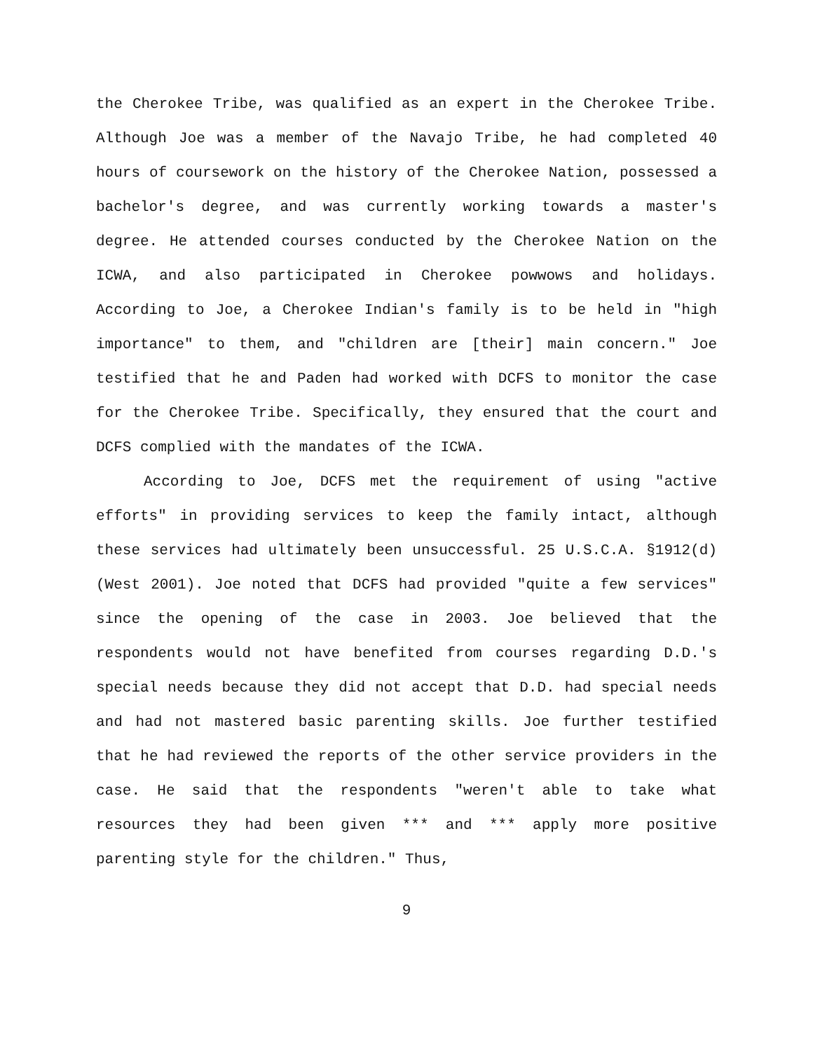the Cherokee Tribe, was qualified as an expert in the Cherokee Tribe. Although Joe was a member of the Navajo Tribe, he had completed 40 hours of coursework on the history of the Cherokee Nation, possessed a bachelor's degree, and was currently working towards a master's degree. He attended courses conducted by the Cherokee Nation on the ICWA, and also participated in Cherokee powwows and holidays. According to Joe, a Cherokee Indian's family is to be held in "high importance" to them, and "children are [their] main concern." Joe testified that he and Paden had worked with DCFS to monitor the case for the Cherokee Tribe. Specifically, they ensured that the court and DCFS complied with the mandates of the ICWA.
According to Joe, DCFS met the requirement of using "active efforts" in providing services to keep the family intact, although these services had ultimately been unsuccessful. 25 U.S.C.A. §1912(d) (West 2001). Joe noted that DCFS had provided "quite a few services" since the opening of the case in 2003. Joe believed that the respondents would not have benefited from courses regarding D.D.'s special needs because they did not accept that D.D. had special needs and had not mastered basic parenting skills. Joe further testified that he had reviewed the reports of the other service providers in the case. He said that the respondents "weren't able to take what resources they had been given *** and *** apply more positive parenting style for the children." Thus,
9